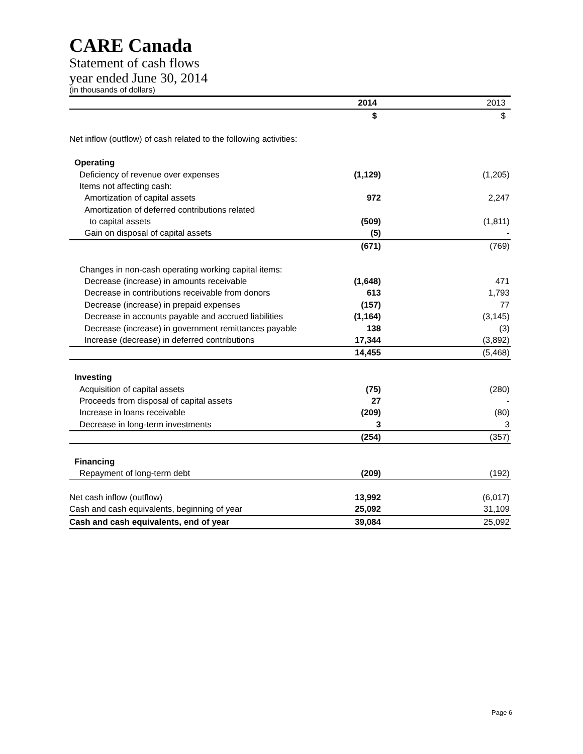CARE Canada
Statement of cash flows
year ended June 30, 2014
(in thousands of dollars)
| | 2014 | 2013 |
| | $ | $ |
| Net inflow (outflow) of cash related to the following activities: | | |
| Operating | | |
| Deficiency of revenue over expenses | (1,129) | (1,205) |
| Items not affecting cash: | | |
| Amortization of capital assets | 972 | 2,247 |
| Amortization of deferred contributions related | | |
| to capital assets | (509) | (1,811) |
| Gain on disposal of capital assets | (5) | - |
| | (671) | (769) |
| Changes in non-cash operating working capital items: | | |
| Decrease (increase) in amounts receivable | (1,648) | 471 |
| Decrease in contributions receivable from donors | 613 | 1,793 |
| Decrease (increase) in prepaid expenses | (157) | 77 |
| Decrease in accounts payable and accrued liabilities | (1,164) | (3,145) |
| Decrease (increase) in government remittances payable | 138 | (3) |
| Increase (decrease) in deferred contributions | 17,344 | (3,892) |
| | 14,455 | (5,468) |
| Investing | | |
| Acquisition of capital assets | (75) | (280) |
| Proceeds from disposal of capital assets | 27 | - |
| Increase in loans receivable | (209) | (80) |
| Decrease in long-term investments | 3 | 3 |
| | (254) | (357) |
| Financing | | |
| Repayment of long-term debt | (209) | (192) |
| Net cash inflow (outflow) | 13,992 | (6,017) |
| Cash and cash equivalents, beginning of year | 25,092 | 31,109 |
| Cash and cash equivalents, end of year | 39,084 | 25,092 |
Page 6